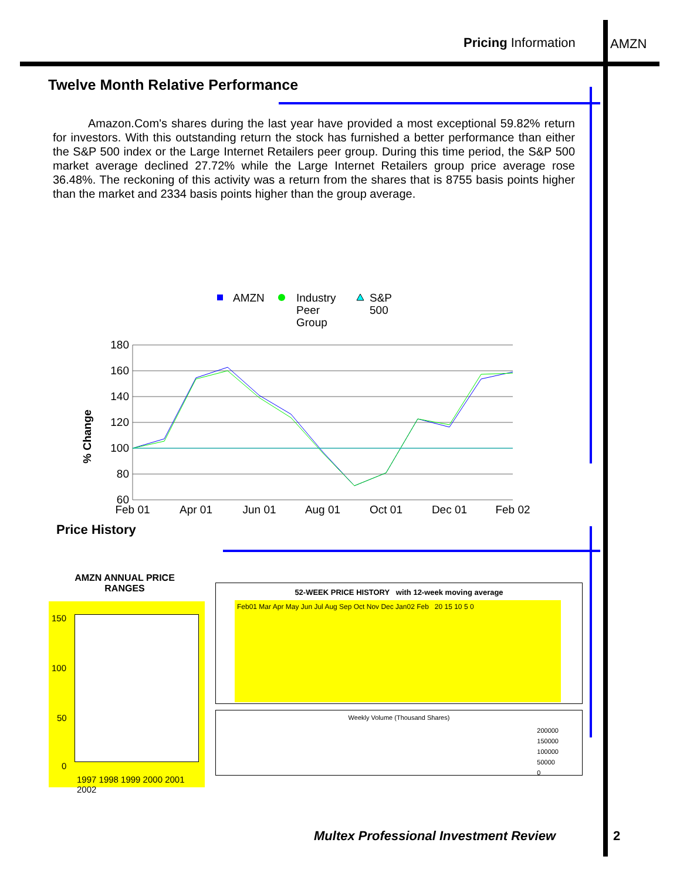Pricing Information AMZN
Twelve Month Relative Performance
Amazon.Com's shares during the last year have provided a most exceptional 59.82% return for investors. With this outstanding return the stock has furnished a better performance than either the S&P 500 index or the Large Internet Retailers peer group. During this time period, the S&P 500 market average declined 27.72% while the Large Internet Retailers group price average rose 36.48%. The reckoning of this activity was a return from the shares that is 8755 basis points higher than the market and 2334 basis points higher than the group average.
AMZN
Industry
Peer
Group
S&P
500
180
160
140
120
100
80
60
% Change
Feb 01
Apr 01
Jun 01
Aug 01
Oct 01
Dec 01
Feb 02
Price History
AMZN ANNUAL PRICE RANGES
150
100
50
0
1997 1998 1999 2000 2001 2002
52-WEEK PRICE HISTORY with 12-week moving average
Feb01 Mar Apr May Jun Jul Aug Sep Oct Nov Dec Jan02 Feb 20 15 10 5 0
Weekly Volume (Thousand Shares)
200000
150000
100000
50000
0
Multex Professional Investment Review
2